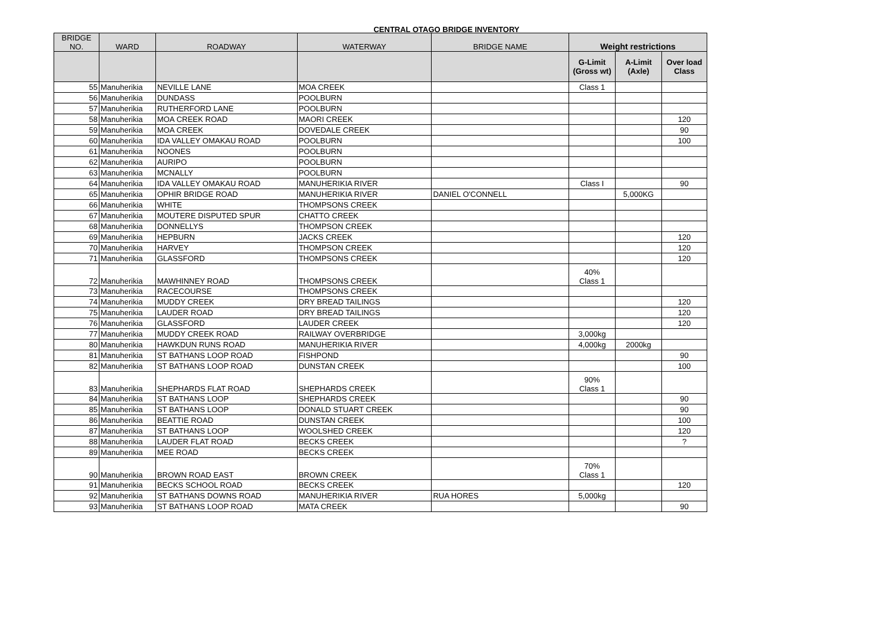CENTRAL OTAGO BRIDGE INVENTORY
| BRIDGE NO. | WARD | ROADWAY | WATERWAY | BRIDGE NAME | Weight restrictions | | |
| --- | --- | --- | --- | --- | --- | --- | --- |
| | | | | | G-Limit (Gross wt) | A-Limit (Axle) | Over load Class |
| 55 | Manuherikia | NEVILLE LANE | MOA CREEK | | Class 1 | | |
| 56 | Manuherikia | DUNDASS | POOLBURN | | | | |
| 57 | Manuherikia | RUTHERFORD LANE | POOLBURN | | | | |
| 58 | Manuherikia | MOA CREEK ROAD | MAORI CREEK | | | | 120 |
| 59 | Manuherikia | MOA CREEK | DOVEDALE CREEK | | | | 90 |
| 60 | Manuherikia | IDA VALLEY OMAKAU ROAD | POOLBURN | | | | 100 |
| 61 | Manuherikia | NOONES | POOLBURN | | | | |
| 62 | Manuherikia | AURIPO | POOLBURN | | | | |
| 63 | Manuherikia | MCNALLY | POOLBURN | | | | |
| 64 | Manuherikia | IDA VALLEY OMAKAU ROAD | MANUHERIKIA RIVER | | Class I | | 90 |
| 65 | Manuherikia | OPHIR BRIDGE ROAD | MANUHERIKIA RIVER | DANIEL O'CONNELL | | 5,000KG | |
| 66 | Manuherikia | WHITE | THOMPSONS CREEK | | | | |
| 67 | Manuherikia | MOUTERE DISPUTED SPUR | CHATTO CREEK | | | | |
| 68 | Manuherikia | DONNELLYS | THOMPSON CREEK | | | | |
| 69 | Manuherikia | HEPBURN | JACKS CREEK | | | | 120 |
| 70 | Manuherikia | HARVEY | THOMPSON CREEK | | | | 120 |
| 71 | Manuherikia | GLASSFORD | THOMPSONS CREEK | | | | 120 |
| 72 | Manuherikia | MAWHINNEY ROAD | THOMPSONS CREEK | | 40% Class 1 | | |
| 73 | Manuherikia | RACECOURSE | THOMPSONS CREEK | | | | |
| 74 | Manuherikia | MUDDY CREEK | DRY BREAD TAILINGS | | | | 120 |
| 75 | Manuherikia | LAUDER ROAD | DRY BREAD TAILINGS | | | | 120 |
| 76 | Manuherikia | GLASSFORD | LAUDER CREEK | | | | 120 |
| 77 | Manuherikia | MUDDY CREEK ROAD | RAILWAY OVERBRIDGE | | 3,000kg | | |
| 80 | Manuherikia | HAWKDUN RUNS ROAD | MANUHERIKIA RIVER | | 4,000kg | 2000kg | |
| 81 | Manuherikia | ST BATHANS LOOP ROAD | FISHPOND | | | | 90 |
| 82 | Manuherikia | ST BATHANS LOOP ROAD | DUNSTAN CREEK | | | | 100 |
| 83 | Manuherikia | SHEPHARDS FLAT ROAD | SHEPHARDS CREEK | | 90% Class 1 | | |
| 84 | Manuherikia | ST BATHANS LOOP | SHEPHARDS CREEK | | | | 90 |
| 85 | Manuherikia | ST BATHANS LOOP | DONALD STUART CREEK | | | | 90 |
| 86 | Manuherikia | BEATTIE ROAD | DUNSTAN CREEK | | | | 100 |
| 87 | Manuherikia | ST BATHANS LOOP | WOOLSHED CREEK | | | | 120 |
| 88 | Manuherikia | LAUDER FLAT ROAD | BECKS CREEK | | | | ? |
| 89 | Manuherikia | MEE ROAD | BECKS CREEK | | | | |
| 90 | Manuherikia | BROWN ROAD EAST | BROWN CREEK | | 70% Class 1 | | |
| 91 | Manuherikia | BECKS SCHOOL ROAD | BECKS CREEK | | | | 120 |
| 92 | Manuherikia | ST BATHANS DOWNS ROAD | MANUHERIKIA RIVER | RUA HORES | 5,000kg | | |
| 93 | Manuherikia | ST BATHANS LOOP ROAD | MATA CREEK | | | | 90 |